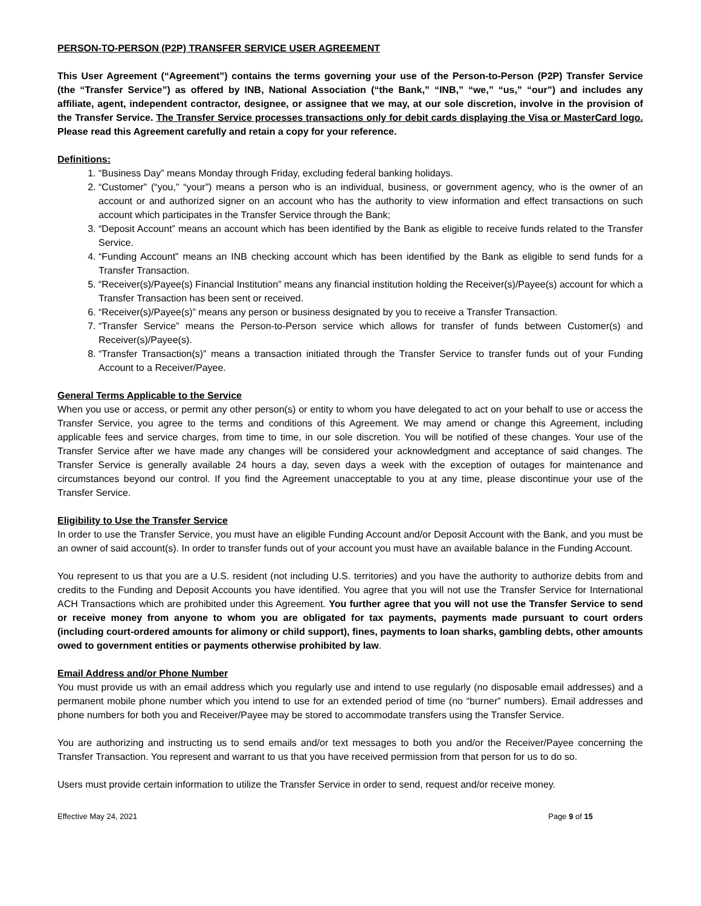PERSON-TO-PERSON (P2P) TRANSFER SERVICE USER AGREEMENT
This User Agreement (“Agreement”) contains the terms governing your use of the Person-to-Person (P2P) Transfer Service (the “Transfer Service”) as offered by INB, National Association (“the Bank,” “INB,” “we,” “us,” “our”) and includes any affiliate, agent, independent contractor, designee, or assignee that we may, at our sole discretion, involve in the provision of the Transfer Service. The Transfer Service processes transactions only for debit cards displaying the Visa or MasterCard logo. Please read this Agreement carefully and retain a copy for your reference.
Definitions:
1. “Business Day” means Monday through Friday, excluding federal banking holidays.
2. “Customer” (“you,” “your”) means a person who is an individual, business, or government agency, who is the owner of an account or and authorized signer on an account who has the authority to view information and effect transactions on such account which participates in the Transfer Service through the Bank;
3. “Deposit Account” means an account which has been identified by the Bank as eligible to receive funds related to the Transfer Service.
4. “Funding Account” means an INB checking account which has been identified by the Bank as eligible to send funds for a Transfer Transaction.
5. “Receiver(s)/Payee(s) Financial Institution” means any financial institution holding the Receiver(s)/Payee(s) account for which a Transfer Transaction has been sent or received.
6. “Receiver(s)/Payee(s)” means any person or business designated by you to receive a Transfer Transaction.
7. “Transfer Service” means the Person-to-Person service which allows for transfer of funds between Customer(s) and Receiver(s)/Payee(s).
8. “Transfer Transaction(s)” means a transaction initiated through the Transfer Service to transfer funds out of your Funding Account to a Receiver/Payee.
General Terms Applicable to the Service
When you use or access, or permit any other person(s) or entity to whom you have delegated to act on your behalf to use or access the Transfer Service, you agree to the terms and conditions of this Agreement. We may amend or change this Agreement, including applicable fees and service charges, from time to time, in our sole discretion. You will be notified of these changes. Your use of the Transfer Service after we have made any changes will be considered your acknowledgment and acceptance of said changes. The Transfer Service is generally available 24 hours a day, seven days a week with the exception of outages for maintenance and circumstances beyond our control. If you find the Agreement unacceptable to you at any time, please discontinue your use of the Transfer Service.
Eligibility to Use the Transfer Service
In order to use the Transfer Service, you must have an eligible Funding Account and/or Deposit Account with the Bank, and you must be an owner of said account(s). In order to transfer funds out of your account you must have an available balance in the Funding Account.
You represent to us that you are a U.S. resident (not including U.S. territories) and you have the authority to authorize debits from and credits to the Funding and Deposit Accounts you have identified. You agree that you will not use the Transfer Service for International ACH Transactions which are prohibited under this Agreement. You further agree that you will not use the Transfer Service to send or receive money from anyone to whom you are obligated for tax payments, payments made pursuant to court orders (including court-ordered amounts for alimony or child support), fines, payments to loan sharks, gambling debts, other amounts owed to government entities or payments otherwise prohibited by law.
Email Address and/or Phone Number
You must provide us with an email address which you regularly use and intend to use regularly (no disposable email addresses) and a permanent mobile phone number which you intend to use for an extended period of time (no “burner” numbers). Email addresses and phone numbers for both you and Receiver/Payee may be stored to accommodate transfers using the Transfer Service.
You are authorizing and instructing us to send emails and/or text messages to both you and/or the Receiver/Payee concerning the Transfer Transaction. You represent and warrant to us that you have received permission from that person for us to do so.
Users must provide certain information to utilize the Transfer Service in order to send, request and/or receive money.
Effective May 24, 2021 Page 9 of 15